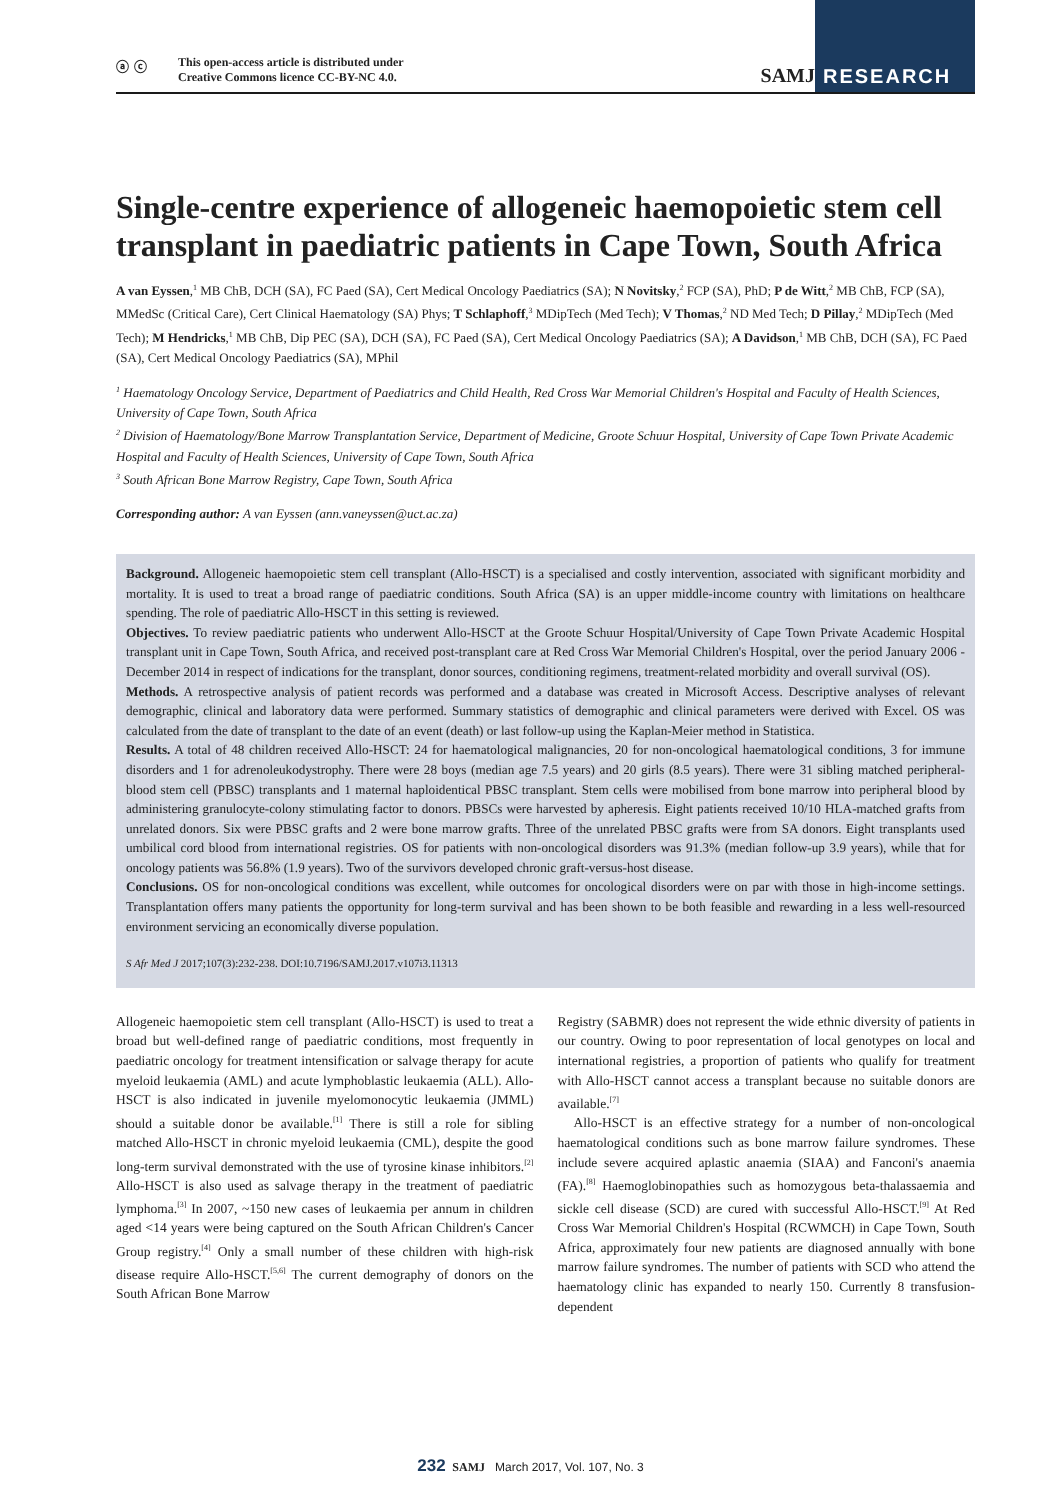RESEARCH
ⓐ ⓒ
This open-access article is distributed under
Creative Commons licence CC-BY-NC 4.0.
SAMJ
Single-centre experience of allogeneic haemopoietic stem cell transplant in paediatric patients in Cape Town, South Africa
A van Eyssen,<sup>1</sup> MB ChB, DCH (SA), FC Paed (SA), Cert Medical Oncology Paediatrics (SA); N Novitsky,<sup>2</sup> FCP (SA), PhD; P de Witt,<sup>2</sup> MB ChB, FCP (SA), MMedSc (Critical Care), Cert Clinical Haematology (SA) Phys; T Schlaphoff,<sup>3</sup> MDipTech (Med Tech); V Thomas,<sup>2</sup> ND Med Tech; D Pillay,<sup>2</sup> MDipTech (Med Tech); M Hendricks,<sup>1</sup> MB ChB, Dip PEC (SA), DCH (SA), FC Paed (SA), Cert Medical Oncology Paediatrics (SA); A Davidson,<sup>1</sup> MB ChB, DCH (SA), FC Paed (SA), Cert Medical Oncology Paediatrics (SA), MPhil
<sup>1</sup> Haematology Oncology Service, Department of Paediatrics and Child Health, Red Cross War Memorial Children's Hospital and Faculty of Health Sciences, University of Cape Town, South Africa
<sup>2</sup> Division of Haematology/Bone Marrow Transplantation Service, Department of Medicine, Groote Schuur Hospital, University of Cape Town Private Academic Hospital and Faculty of Health Sciences, University of Cape Town, South Africa
<sup>3</sup> South African Bone Marrow Registry, Cape Town, South Africa
Corresponding author: A van Eyssen (ann.vaneyssen@uct.ac.za)
Background. Allogeneic haemopoietic stem cell transplant (Allo-HSCT) is a specialised and costly intervention, associated with significant morbidity and mortality. It is used to treat a broad range of paediatric conditions. South Africa (SA) is an upper middle-income country with limitations on healthcare spending. The role of paediatric Allo-HSCT in this setting is reviewed.
Objectives. To review paediatric patients who underwent Allo-HSCT at the Groote Schuur Hospital/University of Cape Town Private Academic Hospital transplant unit in Cape Town, South Africa, and received post-transplant care at Red Cross War Memorial Children's Hospital, over the period January 2006 - December 2014 in respect of indications for the transplant, donor sources, conditioning regimens, treatment-related morbidity and overall survival (OS).
Methods. A retrospective analysis of patient records was performed and a database was created in Microsoft Access. Descriptive analyses of relevant demographic, clinical and laboratory data were performed. Summary statistics of demographic and clinical parameters were derived with Excel. OS was calculated from the date of transplant to the date of an event (death) or last follow-up using the Kaplan-Meier method in Statistica.
Results. A total of 48 children received Allo-HSCT: 24 for haematological malignancies, 20 for non-oncological haematological conditions, 3 for immune disorders and 1 for adrenoleukodystrophy. There were 28 boys (median age 7.5 years) and 20 girls (8.5 years). There were 31 sibling matched peripheral-blood stem cell (PBSC) transplants and 1 maternal haploidentical PBSC transplant. Stem cells were mobilised from bone marrow into peripheral blood by administering granulocyte-colony stimulating factor to donors. PBSCs were harvested by apheresis. Eight patients received 10/10 HLA-matched grafts from unrelated donors. Six were PBSC grafts and 2 were bone marrow grafts. Three of the unrelated PBSC grafts were from SA donors. Eight transplants used umbilical cord blood from international registries. OS for patients with non-oncological disorders was 91.3% (median follow-up 3.9 years), while that for oncology patients was 56.8% (1.9 years). Two of the survivors developed chronic graft-versus-host disease.
Conclusions. OS for non-oncological conditions was excellent, while outcomes for oncological disorders were on par with those in high-income settings. Transplantation offers many patients the opportunity for long-term survival and has been shown to be both feasible and rewarding in a less well-resourced environment servicing an economically diverse population.
S Afr Med J 2017;107(3):232-238. DOI:10.7196/SAMJ.2017.v107i3.11313
Allogeneic haemopoietic stem cell transplant (Allo-HSCT) is used to treat a broad but well-defined range of paediatric conditions, most frequently in paediatric oncology for treatment intensification or salvage therapy for acute myeloid leukaemia (AML) and acute lymphoblastic leukaemia (ALL). Allo-HSCT is also indicated in juvenile myelomonocytic leukaemia (JMML) should a suitable donor be available.<sup>[1]</sup> There is still a role for sibling matched Allo-HSCT in chronic myeloid leukaemia (CML), despite the good long-term survival demonstrated with the use of tyrosine kinase inhibitors.<sup>[2]</sup> Allo-HSCT is also used as salvage therapy in the treatment of paediatric lymphoma.<sup>[3]</sup> In 2007, ~150 new cases of leukaemia per annum in children aged <14 years were being captured on the South African Children's Cancer Group registry.<sup>[4]</sup> Only a small number of these children with high-risk disease require Allo-HSCT.<sup>[5,6]</sup> The current demography of donors on the South African Bone Marrow
Registry (SABMR) does not represent the wide ethnic diversity of patients in our country. Owing to poor representation of local genotypes on local and international registries, a proportion of patients who qualify for treatment with Allo-HSCT cannot access a transplant because no suitable donors are available.<sup>[7]</sup>
Allo-HSCT is an effective strategy for a number of non-oncological haematological conditions such as bone marrow failure syndromes. These include severe acquired aplastic anaemia (SIAA) and Fanconi's anaemia (FA).<sup>[8]</sup> Haemoglobinopathies such as homozygous beta-thalassaemia and sickle cell disease (SCD) are cured with successful Allo-HSCT.<sup>[9]</sup> At Red Cross War Memorial Children's Hospital (RCWMCH) in Cape Town, South Africa, approximately four new patients are diagnosed annually with bone marrow failure syndromes. The number of patients with SCD who attend the haematology clinic has expanded to nearly 150. Currently 8 transfusion-dependent
232 SAMJ March 2017, Vol. 107, No. 3